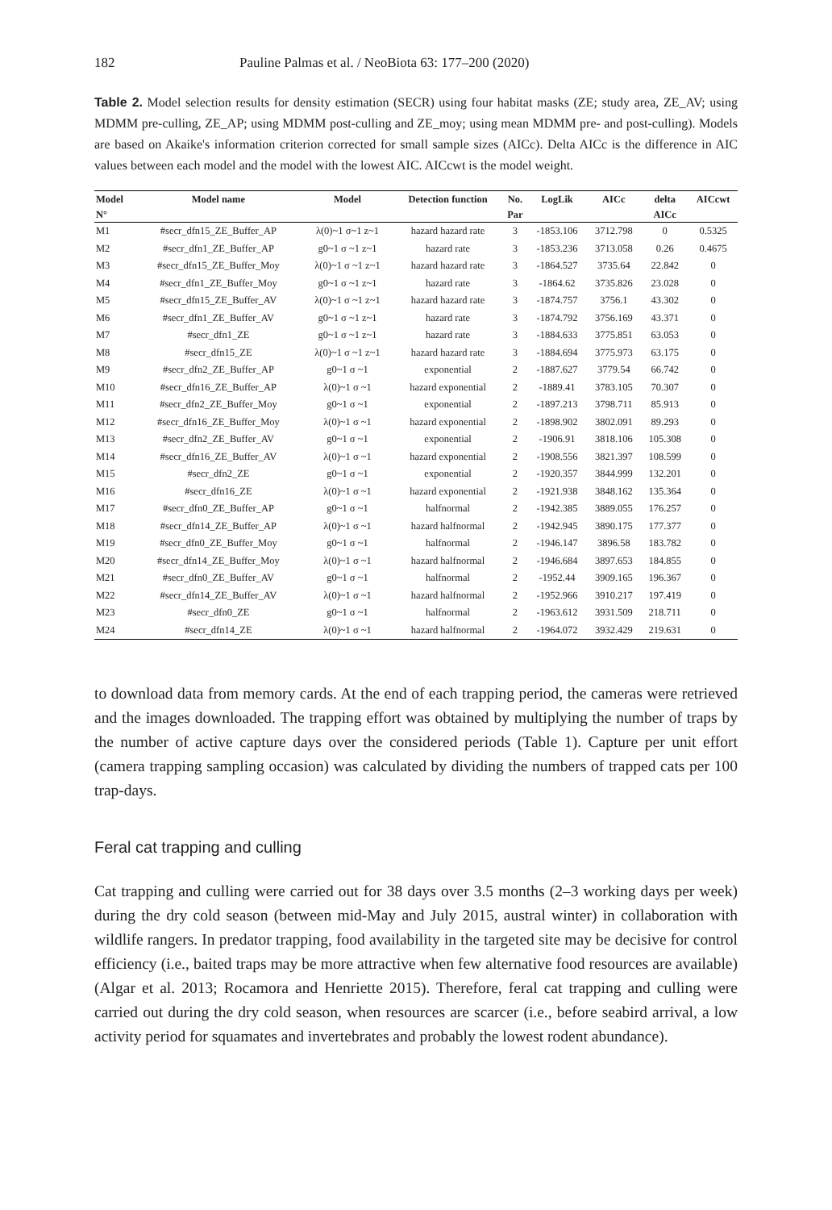182 Pauline Palmas et al. / NeoBiota 63: 177–200 (2020)
Table 2. Model selection results for density estimation (SECR) using four habitat masks (ZE; study area, ZE_AV; using MDMM pre-culling, ZE_AP; using MDMM post-culling and ZE_moy; using mean MDMM pre- and post-culling). Models are based on Akaike's information criterion corrected for small sample sizes (AICc). Delta AICc is the difference in AIC values between each model and the model with the lowest AIC. AICcwt is the model weight.
| Model | Model name | Model | Detection function | No. | LogLik | AICc | delta | AICcwt |
| --- | --- | --- | --- | --- | --- | --- | --- | --- |
| N° | | | | Par | | | AICc | |
| M1 | #secr_dfn15_ZE_Buffer_AP | λ(0)~1 σ~1 z~1 | hazard hazard rate | 3 | -1853.106 | 3712.798 | 0 | 0.5325 |
| M2 | #secr_dfn1_ZE_Buffer_AP | g0~1 σ ~1 z~1 | hazard rate | 3 | -1853.236 | 3713.058 | 0.26 | 0.4675 |
| M3 | #secr_dfn15_ZE_Buffer_Moy | λ(0)~1 σ ~1 z~1 | hazard hazard rate | 3 | -1864.527 | 3735.64 | 22.842 | 0 |
| M4 | #secr_dfn1_ZE_Buffer_Moy | g0~1 σ ~1 z~1 | hazard rate | 3 | -1864.62 | 3735.826 | 23.028 | 0 |
| M5 | #secr_dfn15_ZE_Buffer_AV | λ(0)~1 σ ~1 z~1 | hazard hazard rate | 3 | -1874.757 | 3756.1 | 43.302 | 0 |
| M6 | #secr_dfn1_ZE_Buffer_AV | g0~1 σ ~1 z~1 | hazard rate | 3 | -1874.792 | 3756.169 | 43.371 | 0 |
| M7 | #secr_dfn1_ZE | g0~1 σ ~1 z~1 | hazard rate | 3 | -1884.633 | 3775.851 | 63.053 | 0 |
| M8 | #secr_dfn15_ZE | λ(0)~1 σ ~1 z~1 | hazard hazard rate | 3 | -1884.694 | 3775.973 | 63.175 | 0 |
| M9 | #secr_dfn2_ZE_Buffer_AP | g0~1 σ ~1 | exponential | 2 | -1887.627 | 3779.54 | 66.742 | 0 |
| M10 | #secr_dfn16_ZE_Buffer_AP | λ(0)~1 σ ~1 | hazard exponential | 2 | -1889.41 | 3783.105 | 70.307 | 0 |
| M11 | #secr_dfn2_ZE_Buffer_Moy | g0~1 σ ~1 | exponential | 2 | -1897.213 | 3798.711 | 85.913 | 0 |
| M12 | #secr_dfn16_ZE_Buffer_Moy | λ(0)~1 σ ~1 | hazard exponential | 2 | -1898.902 | 3802.091 | 89.293 | 0 |
| M13 | #secr_dfn2_ZE_Buffer_AV | g0~1 σ ~1 | exponential | 2 | -1906.91 | 3818.106 | 105.308 | 0 |
| M14 | #secr_dfn16_ZE_Buffer_AV | λ(0)~1 σ ~1 | hazard exponential | 2 | -1908.556 | 3821.397 | 108.599 | 0 |
| M15 | #secr_dfn2_ZE | g0~1 σ ~1 | exponential | 2 | -1920.357 | 3844.999 | 132.201 | 0 |
| M16 | #secr_dfn16_ZE | λ(0)~1 σ ~1 | hazard exponential | 2 | -1921.938 | 3848.162 | 135.364 | 0 |
| M17 | #secr_dfn0_ZE_Buffer_AP | g0~1 σ ~1 | halfnormal | 2 | -1942.385 | 3889.055 | 176.257 | 0 |
| M18 | #secr_dfn14_ZE_Buffer_AP | λ(0)~1 σ ~1 | hazard halfnormal | 2 | -1942.945 | 3890.175 | 177.377 | 0 |
| M19 | #secr_dfn0_ZE_Buffer_Moy | g0~1 σ ~1 | halfnormal | 2 | -1946.147 | 3896.58 | 183.782 | 0 |
| M20 | #secr_dfn14_ZE_Buffer_Moy | λ(0)~1 σ ~1 | hazard halfnormal | 2 | -1946.684 | 3897.653 | 184.855 | 0 |
| M21 | #secr_dfn0_ZE_Buffer_AV | g0~1 σ ~1 | halfnormal | 2 | -1952.44 | 3909.165 | 196.367 | 0 |
| M22 | #secr_dfn14_ZE_Buffer_AV | λ(0)~1 σ ~1 | hazard halfnormal | 2 | -1952.966 | 3910.217 | 197.419 | 0 |
| M23 | #secr_dfn0_ZE | g0~1 σ ~1 | halfnormal | 2 | -1963.612 | 3931.509 | 218.711 | 0 |
| M24 | #secr_dfn14_ZE | λ(0)~1 σ ~1 | hazard halfnormal | 2 | -1964.072 | 3932.429 | 219.631 | 0 |
to download data from memory cards. At the end of each trapping period, the cameras were retrieved and the images downloaded. The trapping effort was obtained by multiplying the number of traps by the number of active capture days over the considered periods (Table 1). Capture per unit effort (camera trapping sampling occasion) was calculated by dividing the numbers of trapped cats per 100 trap-days.
Feral cat trapping and culling
Cat trapping and culling were carried out for 38 days over 3.5 months (2–3 working days per week) during the dry cold season (between mid-May and July 2015, austral winter) in collaboration with wildlife rangers. In predator trapping, food availability in the targeted site may be decisive for control efficiency (i.e., baited traps may be more attractive when few alternative food resources are available) (Algar et al. 2013; Rocamora and Henriette 2015). Therefore, feral cat trapping and culling were carried out during the dry cold season, when resources are scarcer (i.e., before seabird arrival, a low activity period for squamates and invertebrates and probably the lowest rodent abundance).